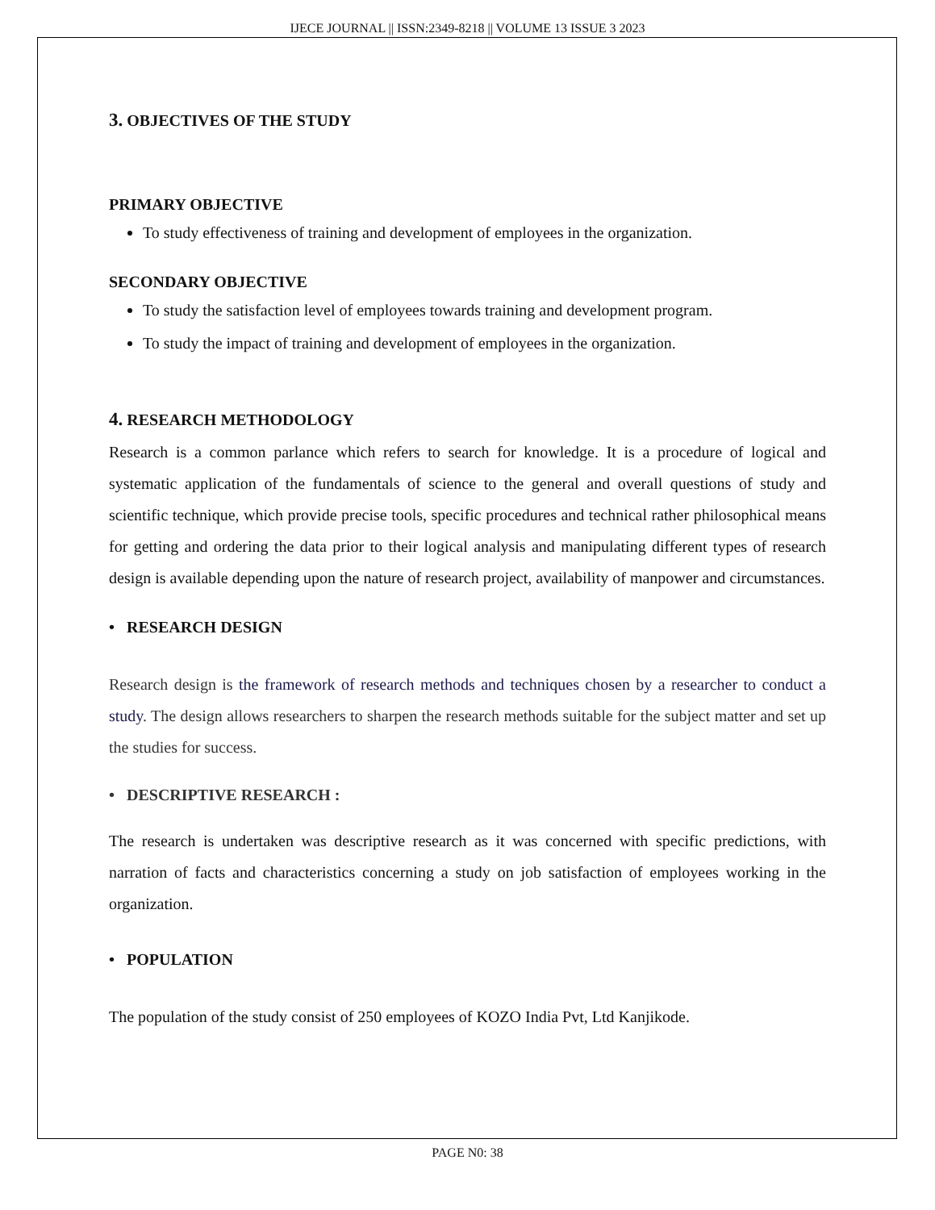IJECE JOURNAL || ISSN:2349-8218 || VOLUME 13 ISSUE 3 2023
3. OBJECTIVES OF THE STUDY
PRIMARY OBJECTIVE
To study effectiveness of training and development of employees in the organization.
SECONDARY OBJECTIVE
To study the satisfaction level of employees towards training and development program.
To study the impact of training and development of employees in the organization.
4. RESEARCH METHODOLOGY
Research is a common parlance which refers to search for knowledge. It is a procedure of logical and systematic application of the fundamentals of science to the general and overall questions of study and scientific technique, which provide precise tools, specific procedures and technical rather philosophical means for getting and ordering the data prior to their logical analysis and manipulating different types of research design is available depending upon the nature of research project, availability of manpower and circumstances.
• RESEARCH DESIGN
Research design is the framework of research methods and techniques chosen by a researcher to conduct a study. The design allows researchers to sharpen the research methods suitable for the subject matter and set up the studies for success.
• DESCRIPTIVE RESEARCH :
The research is undertaken was descriptive research as it was concerned with specific predictions, with narration of facts and characteristics concerning a study on job satisfaction of employees working in the organization.
• POPULATION
The population of the study consist of 250 employees of KOZO India Pvt, Ltd Kanjikode.
PAGE N0: 38